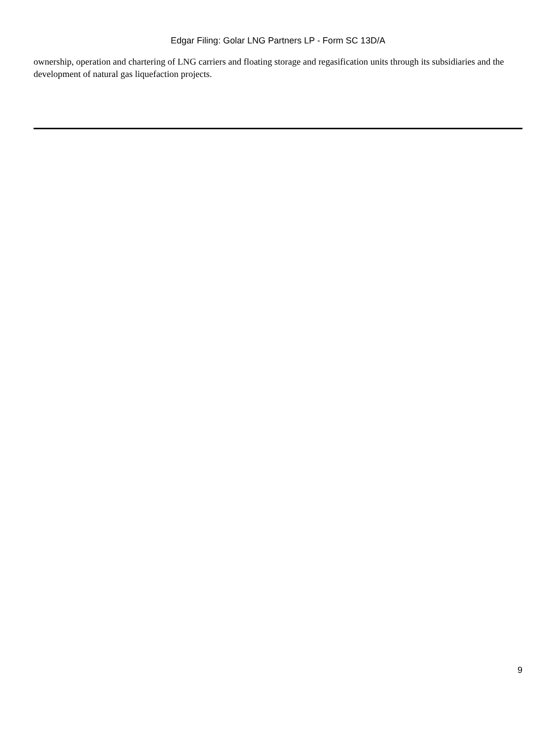Edgar Filing: Golar LNG Partners LP - Form SC 13D/A
ownership, operation and chartering of LNG carriers and floating storage and regasification units through its subsidiaries and the development of natural gas liquefaction projects.
9